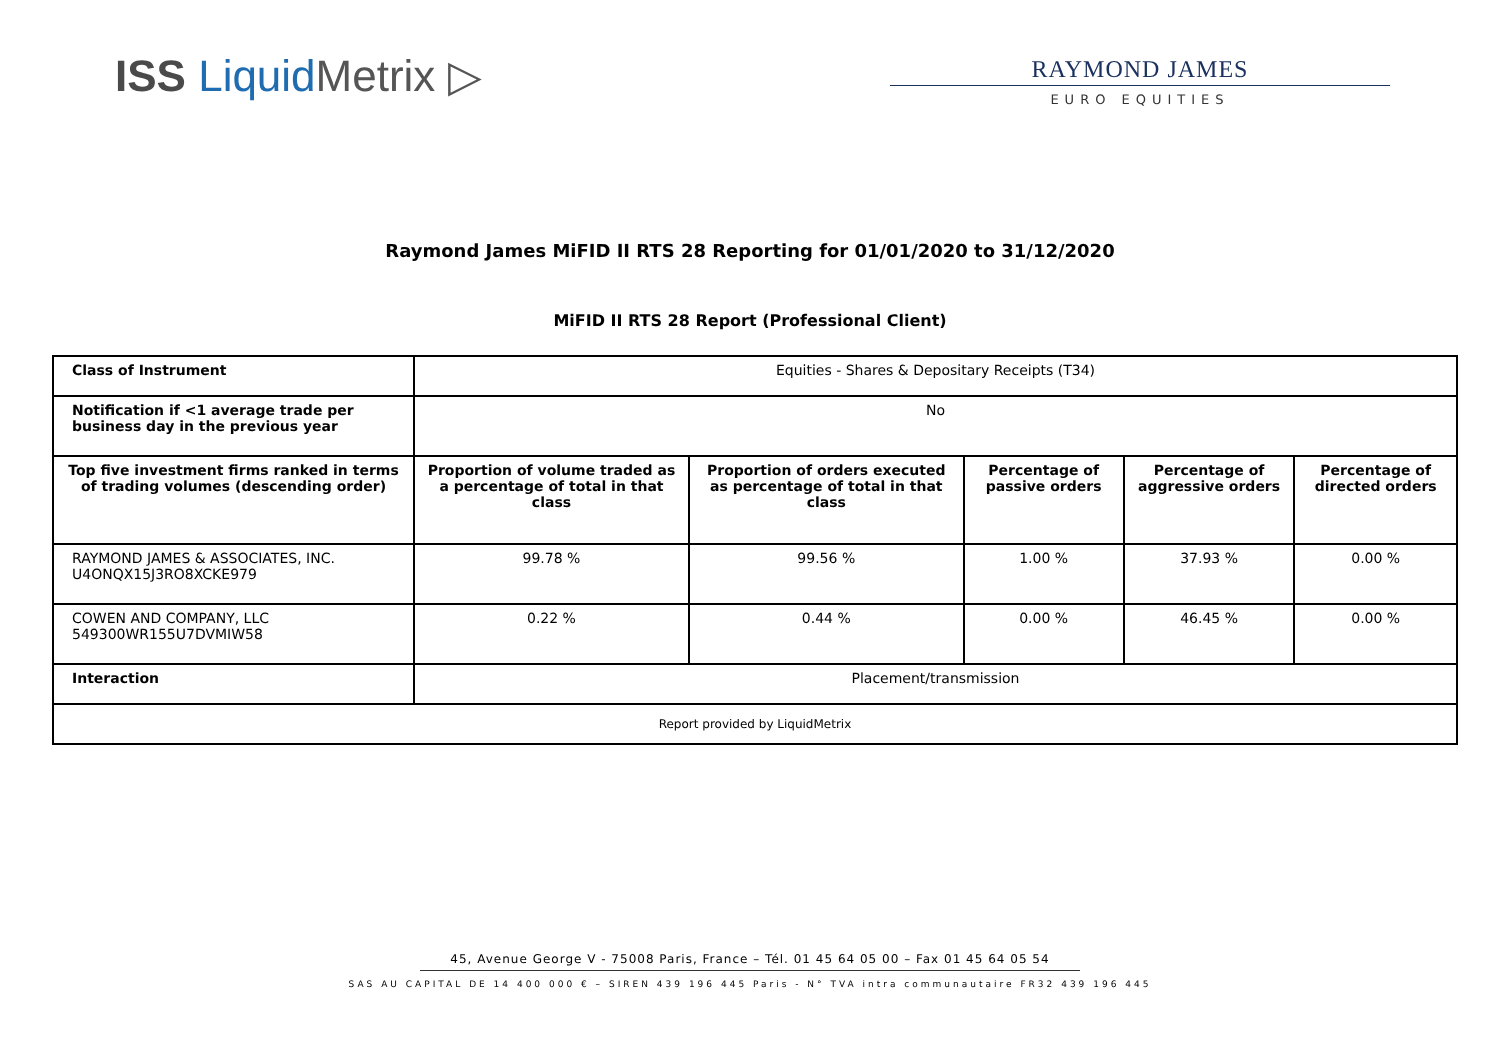ISS Liquid Metrix ▷
RAYMOND JAMES
EURO EQUITIES
Raymond James MiFID II RTS 28 Reporting for 01/01/2020 to 31/12/2020
MiFID II RTS 28 Report (Professional Client)
| Class of Instrument | Equities - Shares & Depositary Receipts (T34) | | | | |
| Notification if <1 average trade per business day in the previous year | No | | | | |
| Top five investment firms ranked in terms of trading volumes (descending order) | Proportion of volume traded as a percentage of total in that class | Proportion of orders executed as percentage of total in that class | Percentage of passive orders | Percentage of aggressive orders | Percentage of directed orders |
| RAYMOND JAMES & ASSOCIATES, INC. U4ONQX15J3RO8XCKE979 | 99.78 % | 99.56 % | 1.00 % | 37.93 % | 0.00 % |
| COWEN AND COMPANY, LLC 549300WR155U7DVMIW58 | 0.22 % | 0.44 % | 0.00 % | 46.45 % | 0.00 % |
| Interaction | Placement/transmission | | | | |
| Report provided by LiquidMetrix | | | | | |
45, Avenue George V - 75008 Paris, France – Tél. 01 45 64 05 00 – Fax 01 45 64 05 54
SAS AU CAPITAL DE 14 400 000 € – SIREN 439 196 445 Paris - N° TVA intra communautaire FR32 439 196 445